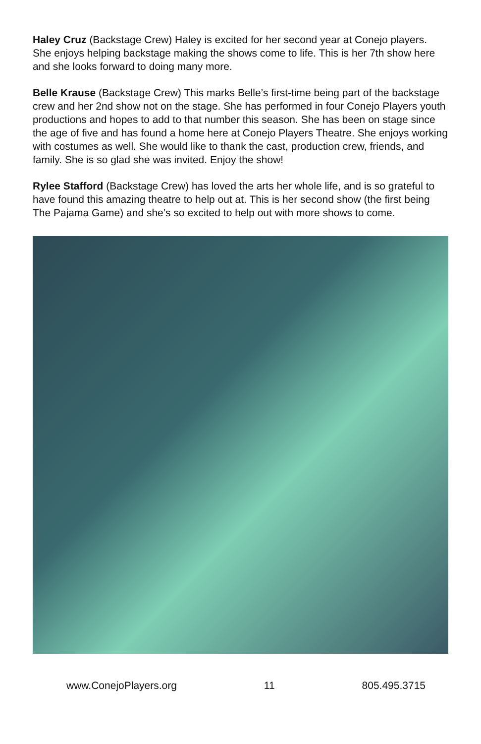Haley Cruz (Backstage Crew) Haley is excited for her second year at Conejo players. She enjoys helping backstage making the shows come to life. This is her 7th show here and she looks forward to doing many more.
Belle Krause (Backstage Crew) This marks Belle’s first-time being part of the backstage crew and her 2nd show not on the stage. She has performed in four Conejo Players youth productions and hopes to add to that number this season. She has been on stage since the age of five and has found a home here at Conejo Players Theatre. She enjoys working with costumes as well. She would like to thank the cast, production crew, friends, and family. She is so glad she was invited. Enjoy the show!
Rylee Stafford (Backstage Crew) has loved the arts her whole life, and is so grateful to have found this amazing theatre to help out at. This is her second show (the first being The Pajama Game) and she’s so excited to help out with more shows to come.
www.ConejoPlayers.org 11 805.495.3715